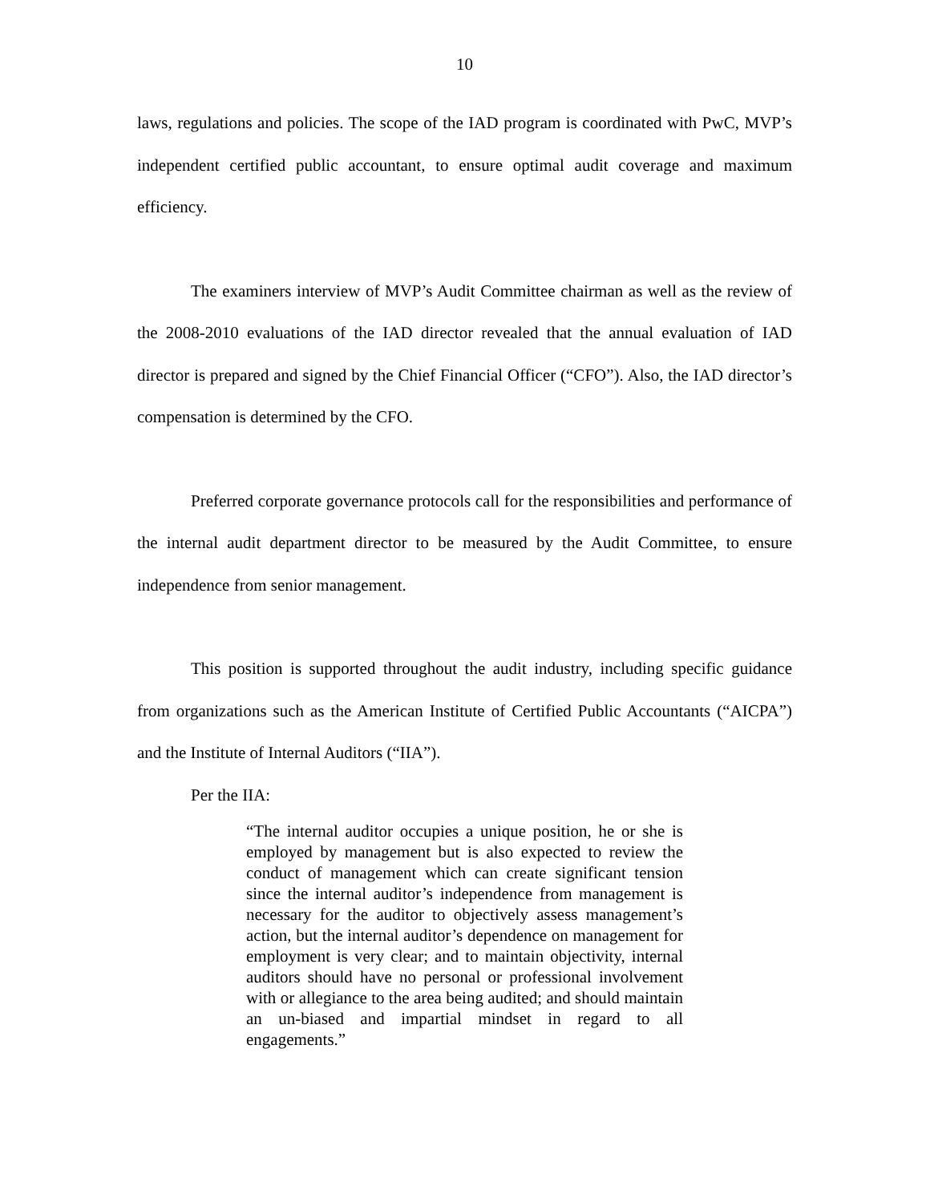10
laws, regulations and policies. The scope of the IAD program is coordinated with PwC, MVP’s independent certified public accountant, to ensure optimal audit coverage and maximum efficiency.
The examiners interview of MVP’s Audit Committee chairman as well as the review of the 2008-2010 evaluations of the IAD director revealed that the annual evaluation of IAD director is prepared and signed by the Chief Financial Officer (“CFO”). Also, the IAD director’s compensation is determined by the CFO.
Preferred corporate governance protocols call for the responsibilities and performance of the internal audit department director to be measured by the Audit Committee, to ensure independence from senior management.
This position is supported throughout the audit industry, including specific guidance from organizations such as the American Institute of Certified Public Accountants (“AICPA”) and the Institute of Internal Auditors (“IIA”).
Per the IIA:
“The internal auditor occupies a unique position, he or she is employed by management but is also expected to review the conduct of management which can create significant tension since the internal auditor’s independence from management is necessary for the auditor to objectively assess management’s action, but the internal auditor’s dependence on management for employment is very clear; and to maintain objectivity, internal auditors should have no personal or professional involvement with or allegiance to the area being audited; and should maintain an un-biased and impartial mindset in regard to all engagements.”